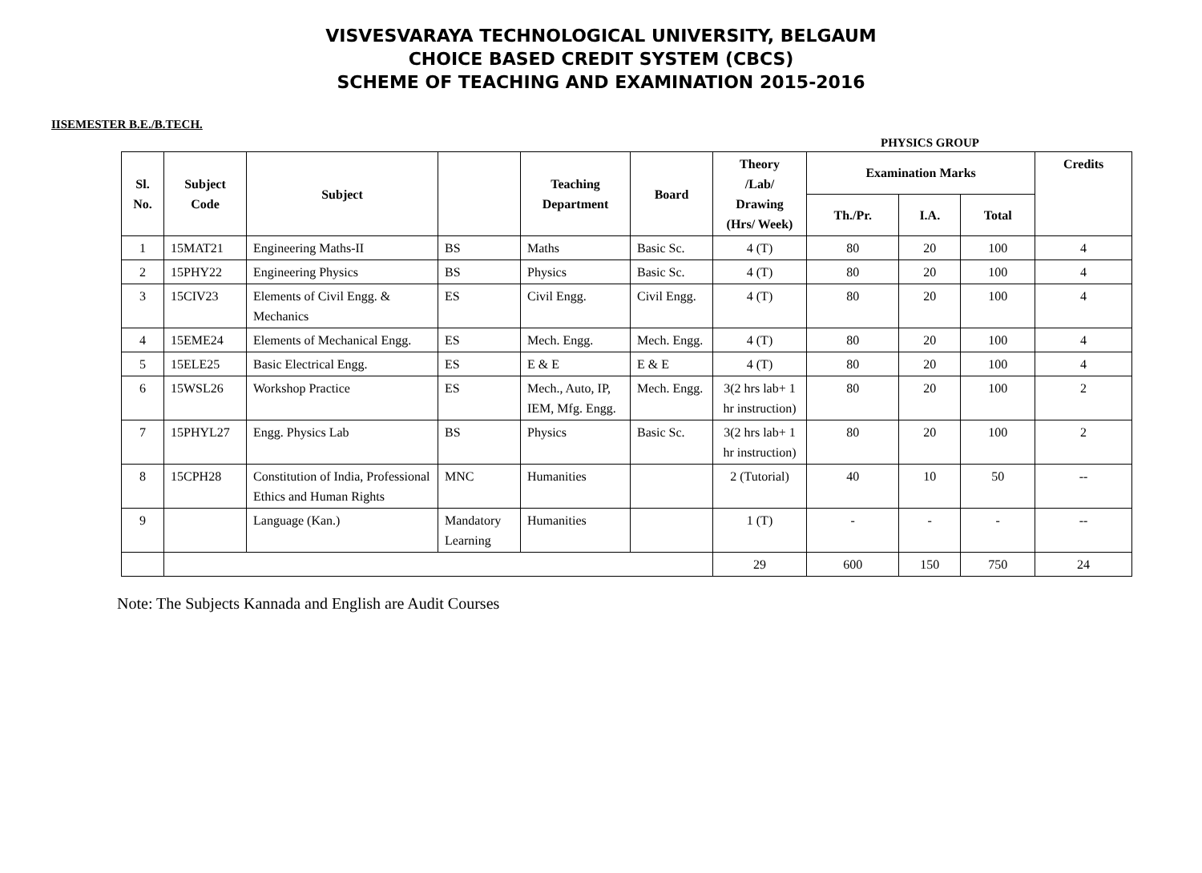VISVESVARAYA TECHNOLOGICAL UNIVERSITY, BELGAUM
CHOICE BASED CREDIT SYSTEM (CBCS)
SCHEME OF TEACHING AND EXAMINATION 2015-2016
IISEMESTER B.E./B.TECH.
PHYSICS GROUP
| Sl. No. | Subject Code | Subject | | Teaching Department | Board | Theory /Lab/ Drawing (Hrs/ Week) | Examination Marks | | | Credits |
| --- | --- | --- | --- | --- | --- | --- | --- | --- | --- | --- |
| | | | | | | | Th./Pr. | I.A. | Total | |
| 1 | 15MAT21 | Engineering Maths-II | BS | Maths | Basic Sc. | 4 (T) | 80 | 20 | 100 | 4 |
| 2 | 15PHY22 | Engineering Physics | BS | Physics | Basic Sc. | 4 (T) | 80 | 20 | 100 | 4 |
| 3 | 15CIV23 | Elements of Civil Engg. & Mechanics | ES | Civil Engg. | Civil Engg. | 4 (T) | 80 | 20 | 100 | 4 |
| 4 | 15EME24 | Elements of Mechanical Engg. | ES | Mech. Engg. | Mech. Engg. | 4 (T) | 80 | 20 | 100 | 4 |
| 5 | 15ELE25 | Basic Electrical Engg. | ES | E & E | E & E | 4 (T) | 80 | 20 | 100 | 4 |
| 6 | 15WSL26 | Workshop Practice | ES | Mech., Auto, IP, IEM, Mfg. Engg. | Mech. Engg. | 3(2 hrs lab+ 1 hr instruction) | 80 | 20 | 100 | 2 |
| 7 | 15PHYL27 | Engg. Physics Lab | BS | Physics | Basic Sc. | 3(2 hrs lab+ 1 hr instruction) | 80 | 20 | 100 | 2 |
| 8 | 15CPH28 | Constitution of India, Professional Ethics and Human Rights | MNC | Humanities | | 2 (Tutorial) | 40 | 10 | 50 | -- |
| 9 | | Language (Kan.) | Mandatory Learning | Humanities | | 1 (T) | - | - | - | -- |
| | | | | | | 29 | 600 | 150 | 750 | 24 |
Note: The Subjects Kannada and English are Audit Courses